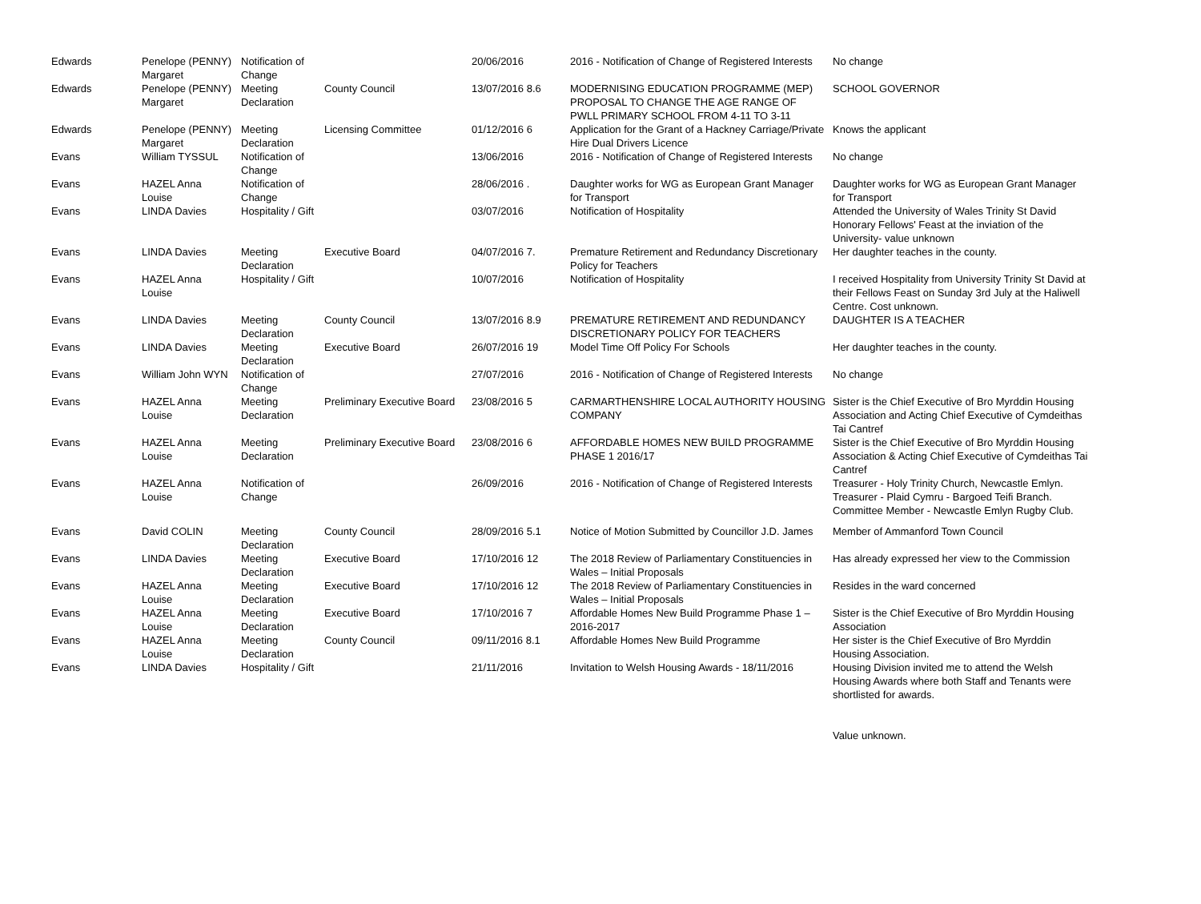| Edwards | Penelope (PENNY) Margaret | Notification of Change | | 20/06/2016 | 2016 - Notification of Change of Registered Interests | No change |
| Edwards | Penelope (PENNY) Margaret | Meeting Declaration | County Council | 13/07/2016 8.6 | MODERNISING EDUCATION PROGRAMME (MEP) PROPOSAL TO CHANGE THE AGE RANGE OF PWLL PRIMARY SCHOOL FROM 4-11 TO 3-11 | SCHOOL GOVERNOR |
| Edwards | Penelope (PENNY) Margaret | Meeting Declaration | Licensing Committee | 01/12/2016 6 | Application for the Grant of a Hackney Carriage/Private Hire Dual Drivers Licence | Knows the applicant |
| Evans | William TYSSUL | Notification of Change | | 13/06/2016 | 2016 - Notification of Change of Registered Interests | No change |
| Evans | HAZEL Anna Louise | Notification of Change | | 28/06/2016 . | Daughter works for WG as European Grant Manager for Transport | Daughter works for WG as European Grant Manager for Transport |
| Evans | LINDA Davies | Hospitality / Gift | | 03/07/2016 | Notification of Hospitality | Attended the University of Wales Trinity St David Honorary Fellows' Feast at the inviation of the University- value unknown |
| Evans | LINDA Davies | Meeting Declaration | Executive Board | 04/07/2016 7. | Premature Retirement and Redundancy Discretionary Policy for Teachers | Her daughter teaches in the county. |
| Evans | HAZEL Anna Louise | Hospitality / Gift | | 10/07/2016 | Notification of Hospitality | I received Hospitality from University Trinity St David at their Fellows Feast on Sunday 3rd July at the Haliwell Centre. Cost unknown. |
| Evans | LINDA Davies | Meeting Declaration | County Council | 13/07/2016 8.9 | PREMATURE RETIREMENT AND REDUNDANCY DISCRETIONARY POLICY FOR TEACHERS | DAUGHTER IS A TEACHER |
| Evans | LINDA Davies | Meeting Declaration | Executive Board | 26/07/2016 19 | Model Time Off Policy For Schools | Her daughter teaches in the county. |
| Evans | William John WYN | Notification of Change | | 27/07/2016 | 2016 - Notification of Change of Registered Interests | No change |
| Evans | HAZEL Anna Louise | Meeting Declaration | Preliminary Executive Board | 23/08/2016 5 | CARMARTHENSHIRE LOCAL AUTHORITY HOUSING COMPANY | Sister is the Chief Executive of Bro Myrddin Housing Association and Acting Chief Executive of Cymdeithas Tai Cantref |
| Evans | HAZEL Anna Louise | Meeting Declaration | Preliminary Executive Board | 23/08/2016 6 | AFFORDABLE HOMES NEW BUILD PROGRAMME PHASE 1 2016/17 | Sister is the Chief Executive of Bro Myrddin Housing Association & Acting Chief Executive of Cymdeithas Tai Cantref |
| Evans | HAZEL Anna Louise | Notification of Change | | 26/09/2016 | 2016 - Notification of Change of Registered Interests | Treasurer - Holy Trinity Church, Newcastle Emlyn. Treasurer - Plaid Cymru - Bargoed Teifi Branch. Committee Member - Newcastle Emlyn Rugby Club. |
| Evans | David COLIN | Meeting Declaration | County Council | 28/09/2016 5.1 | Notice of Motion Submitted by Councillor J.D. James | Member of Ammanford Town Council |
| Evans | LINDA Davies | Meeting Declaration | Executive Board | 17/10/2016 12 | The 2018 Review of Parliamentary Constituencies in Wales – Initial Proposals | Has already expressed her view to the Commission |
| Evans | HAZEL Anna Louise | Meeting Declaration | Executive Board | 17/10/2016 12 | The 2018 Review of Parliamentary Constituencies in Wales – Initial Proposals | Resides in the ward concerned |
| Evans | HAZEL Anna Louise | Meeting Declaration | Executive Board | 17/10/2016 7 | Affordable Homes New Build Programme Phase 1 – 2016-2017 | Sister is the Chief Executive of Bro Myrddin Housing Association |
| Evans | HAZEL Anna Louise | Meeting Declaration | County Council | 09/11/2016 8.1 | Affordable Homes New Build Programme | Her sister is the Chief Executive of Bro Myrddin Housing Association. |
| Evans | LINDA Davies | Hospitality / Gift | | 21/11/2016 | Invitation to Welsh Housing Awards - 18/11/2016 | Housing Division invited me to attend the Welsh Housing Awards where both Staff and Tenants were shortlisted for awards. Value unknown. |